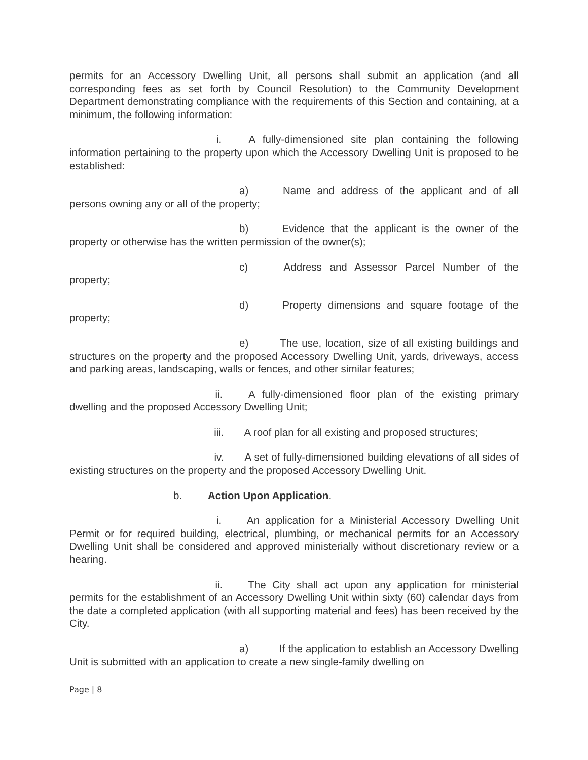permits for an Accessory Dwelling Unit, all persons shall submit an application (and all corresponding fees as set forth by Council Resolution) to the Community Development Department demonstrating compliance with the requirements of this Section and containing, at a minimum, the following information:
i. A fully-dimensioned site plan containing the following information pertaining to the property upon which the Accessory Dwelling Unit is proposed to be established:
a) Name and address of the applicant and of all persons owning any or all of the property;
b) Evidence that the applicant is the owner of the property or otherwise has the written permission of the owner(s);
c) Address and Assessor Parcel Number of the property;
d) Property dimensions and square footage of the property;
e) The use, location, size of all existing buildings and structures on the property and the proposed Accessory Dwelling Unit, yards, driveways, access and parking areas, landscaping, walls or fences, and other similar features;
ii. A fully-dimensioned floor plan of the existing primary dwelling and the proposed Accessory Dwelling Unit;
iii. A roof plan for all existing and proposed structures;
iv. A set of fully-dimensioned building elevations of all sides of existing structures on the property and the proposed Accessory Dwelling Unit.
b. Action Upon Application.
i. An application for a Ministerial Accessory Dwelling Unit Permit or for required building, electrical, plumbing, or mechanical permits for an Accessory Dwelling Unit shall be considered and approved ministerially without discretionary review or a hearing.
ii. The City shall act upon any application for ministerial permits for the establishment of an Accessory Dwelling Unit within sixty (60) calendar days from the date a completed application (with all supporting material and fees) has been received by the City.
a) If the application to establish an Accessory Dwelling Unit is submitted with an application to create a new single-family dwelling on
Page | 8